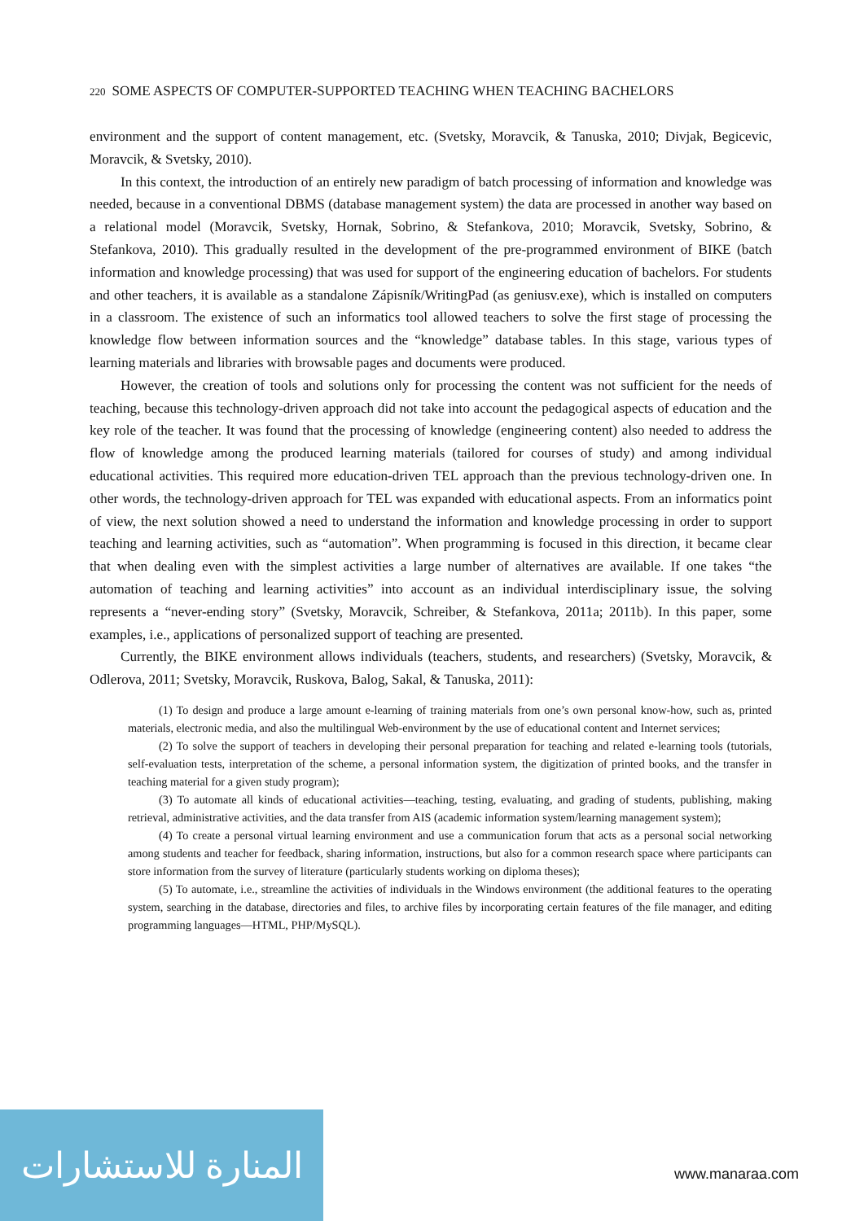220 SOME ASPECTS OF COMPUTER-SUPPORTED TEACHING WHEN TEACHING BACHELORS
environment and the support of content management, etc. (Svetsky, Moravcik, & Tanuska, 2010; Divjak, Begicevic, Moravcik, & Svetsky, 2010).
In this context, the introduction of an entirely new paradigm of batch processing of information and knowledge was needed, because in a conventional DBMS (database management system) the data are processed in another way based on a relational model (Moravcik, Svetsky, Hornak, Sobrino, & Stefankova, 2010; Moravcik, Svetsky, Sobrino, & Stefankova, 2010). This gradually resulted in the development of the pre-programmed environment of BIKE (batch information and knowledge processing) that was used for support of the engineering education of bachelors. For students and other teachers, it is available as a standalone Zápisník/WritingPad (as geniusv.exe), which is installed on computers in a classroom. The existence of such an informatics tool allowed teachers to solve the first stage of processing the knowledge flow between information sources and the “knowledge” database tables. In this stage, various types of learning materials and libraries with browsable pages and documents were produced.
However, the creation of tools and solutions only for processing the content was not sufficient for the needs of teaching, because this technology-driven approach did not take into account the pedagogical aspects of education and the key role of the teacher. It was found that the processing of knowledge (engineering content) also needed to address the flow of knowledge among the produced learning materials (tailored for courses of study) and among individual educational activities. This required more education-driven TEL approach than the previous technology-driven one. In other words, the technology-driven approach for TEL was expanded with educational aspects. From an informatics point of view, the next solution showed a need to understand the information and knowledge processing in order to support teaching and learning activities, such as “automation”. When programming is focused in this direction, it became clear that when dealing even with the simplest activities a large number of alternatives are available. If one takes “the automation of teaching and learning activities” into account as an individual interdisciplinary issue, the solving represents a “never-ending story” (Svetsky, Moravcik, Schreiber, & Stefankova, 2011a; 2011b). In this paper, some examples, i.e., applications of personalized support of teaching are presented.
Currently, the BIKE environment allows individuals (teachers, students, and researchers) (Svetsky, Moravcik, & Odlerova, 2011; Svetsky, Moravcik, Ruskova, Balog, Sakal, & Tanuska, 2011):
(1) To design and produce a large amount e-learning of training materials from one’s own personal know-how, such as, printed materials, electronic media, and also the multilingual Web-environment by the use of educational content and Internet services;
(2) To solve the support of teachers in developing their personal preparation for teaching and related e-learning tools (tutorials, self-evaluation tests, interpretation of the scheme, a personal information system, the digitization of printed books, and the transfer in teaching material for a given study program);
(3) To automate all kinds of educational activities—teaching, testing, evaluating, and grading of students, publishing, making retrieval, administrative activities, and the data transfer from AIS (academic information system/learning management system);
(4) To create a personal virtual learning environment and use a communication forum that acts as a personal social networking among students and teacher for feedback, sharing information, instructions, but also for a common research space where participants can store information from the survey of literature (particularly students working on diploma theses);
(5) To automate, i.e., streamline the activities of individuals in the Windows environment (the additional features to the operating system, searching in the database, directories and files, to archive files by incorporating certain features of the file manager, and editing programming languages—HTML, PHP/MySQL).
المنارة للاستشارات
www.manaraa.com